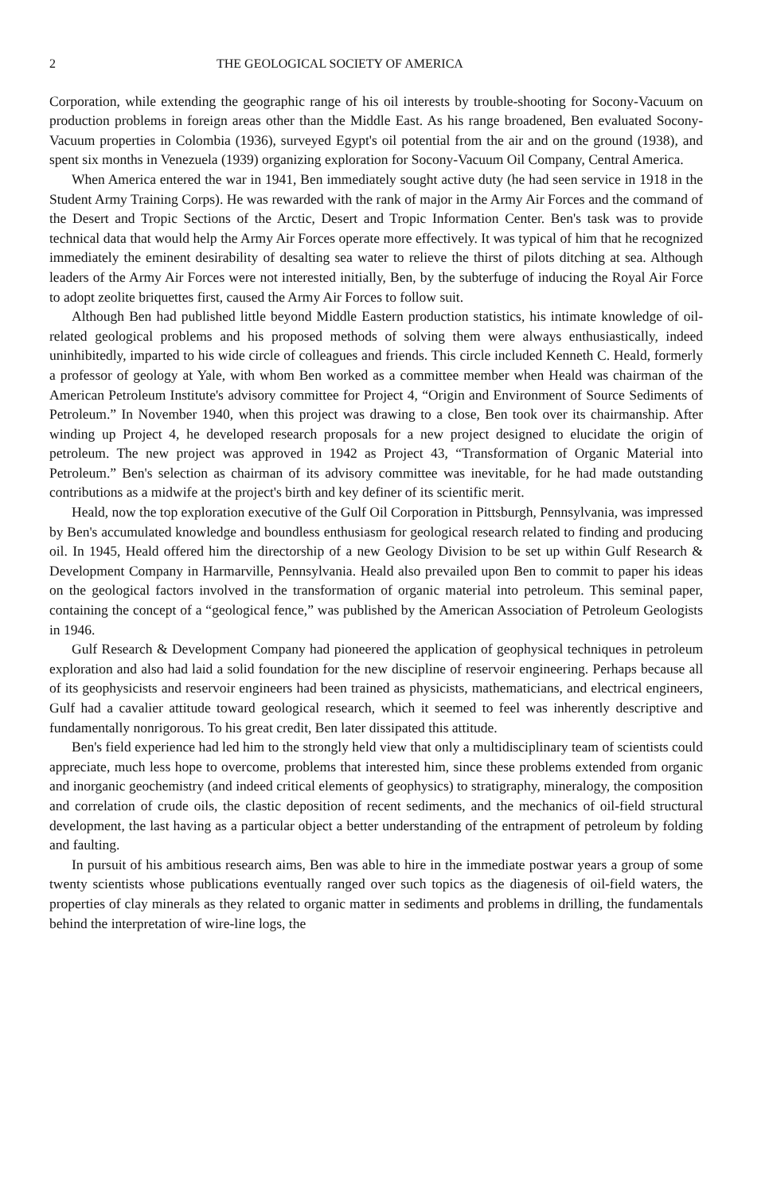2 THE GEOLOGICAL SOCIETY OF AMERICA
Corporation, while extending the geographic range of his oil interests by trouble-shooting for Socony-Vacuum on production problems in foreign areas other than the Middle East. As his range broadened, Ben evaluated Socony-Vacuum properties in Colombia (1936), surveyed Egypt's oil potential from the air and on the ground (1938), and spent six months in Venezuela (1939) organizing exploration for Socony-Vacuum Oil Company, Central America.
When America entered the war in 1941, Ben immediately sought active duty (he had seen service in 1918 in the Student Army Training Corps). He was rewarded with the rank of major in the Army Air Forces and the command of the Desert and Tropic Sections of the Arctic, Desert and Tropic Information Center. Ben's task was to provide technical data that would help the Army Air Forces operate more effectively. It was typical of him that he recognized immediately the eminent desirability of desalting sea water to relieve the thirst of pilots ditching at sea. Although leaders of the Army Air Forces were not interested initially, Ben, by the subterfuge of inducing the Royal Air Force to adopt zeolite briquettes first, caused the Army Air Forces to follow suit.
Although Ben had published little beyond Middle Eastern production statistics, his intimate knowledge of oil-related geological problems and his proposed methods of solving them were always enthusiastically, indeed uninhibitedly, imparted to his wide circle of colleagues and friends. This circle included Kenneth C. Heald, formerly a professor of geology at Yale, with whom Ben worked as a committee member when Heald was chairman of the American Petroleum Institute's advisory committee for Project 4, “Origin and Environment of Source Sediments of Petroleum.” In November 1940, when this project was drawing to a close, Ben took over its chairmanship. After winding up Project 4, he developed research proposals for a new project designed to elucidate the origin of petroleum. The new project was approved in 1942 as Project 43, “Transformation of Organic Material into Petroleum.” Ben's selection as chairman of its advisory committee was inevitable, for he had made outstanding contributions as a midwife at the project's birth and key definer of its scientific merit.
Heald, now the top exploration executive of the Gulf Oil Corporation in Pittsburgh, Pennsylvania, was impressed by Ben's accumulated knowledge and boundless enthusiasm for geological research related to finding and producing oil. In 1945, Heald offered him the directorship of a new Geology Division to be set up within Gulf Research & Development Company in Harmarville, Pennsylvania. Heald also prevailed upon Ben to commit to paper his ideas on the geological factors involved in the transformation of organic material into petroleum. This seminal paper, containing the concept of a “geological fence,” was published by the American Association of Petroleum Geologists in 1946.
Gulf Research & Development Company had pioneered the application of geophysical techniques in petroleum exploration and also had laid a solid foundation for the new discipline of reservoir engineering. Perhaps because all of its geophysicists and reservoir engineers had been trained as physicists, mathematicians, and electrical engineers, Gulf had a cavalier attitude toward geological research, which it seemed to feel was inherently descriptive and fundamentally nonrigorous. To his great credit, Ben later dissipated this attitude.
Ben's field experience had led him to the strongly held view that only a multidisciplinary team of scientists could appreciate, much less hope to overcome, problems that interested him, since these problems extended from organic and inorganic geochemistry (and indeed critical elements of geophysics) to stratigraphy, mineralogy, the composition and correlation of crude oils, the clastic deposition of recent sediments, and the mechanics of oil-field structural development, the last having as a particular object a better understanding of the entrapment of petroleum by folding and faulting.
In pursuit of his ambitious research aims, Ben was able to hire in the immediate postwar years a group of some twenty scientists whose publications eventually ranged over such topics as the diagenesis of oil-field waters, the properties of clay minerals as they related to organic matter in sediments and problems in drilling, the fundamentals behind the interpretation of wire-line logs, the